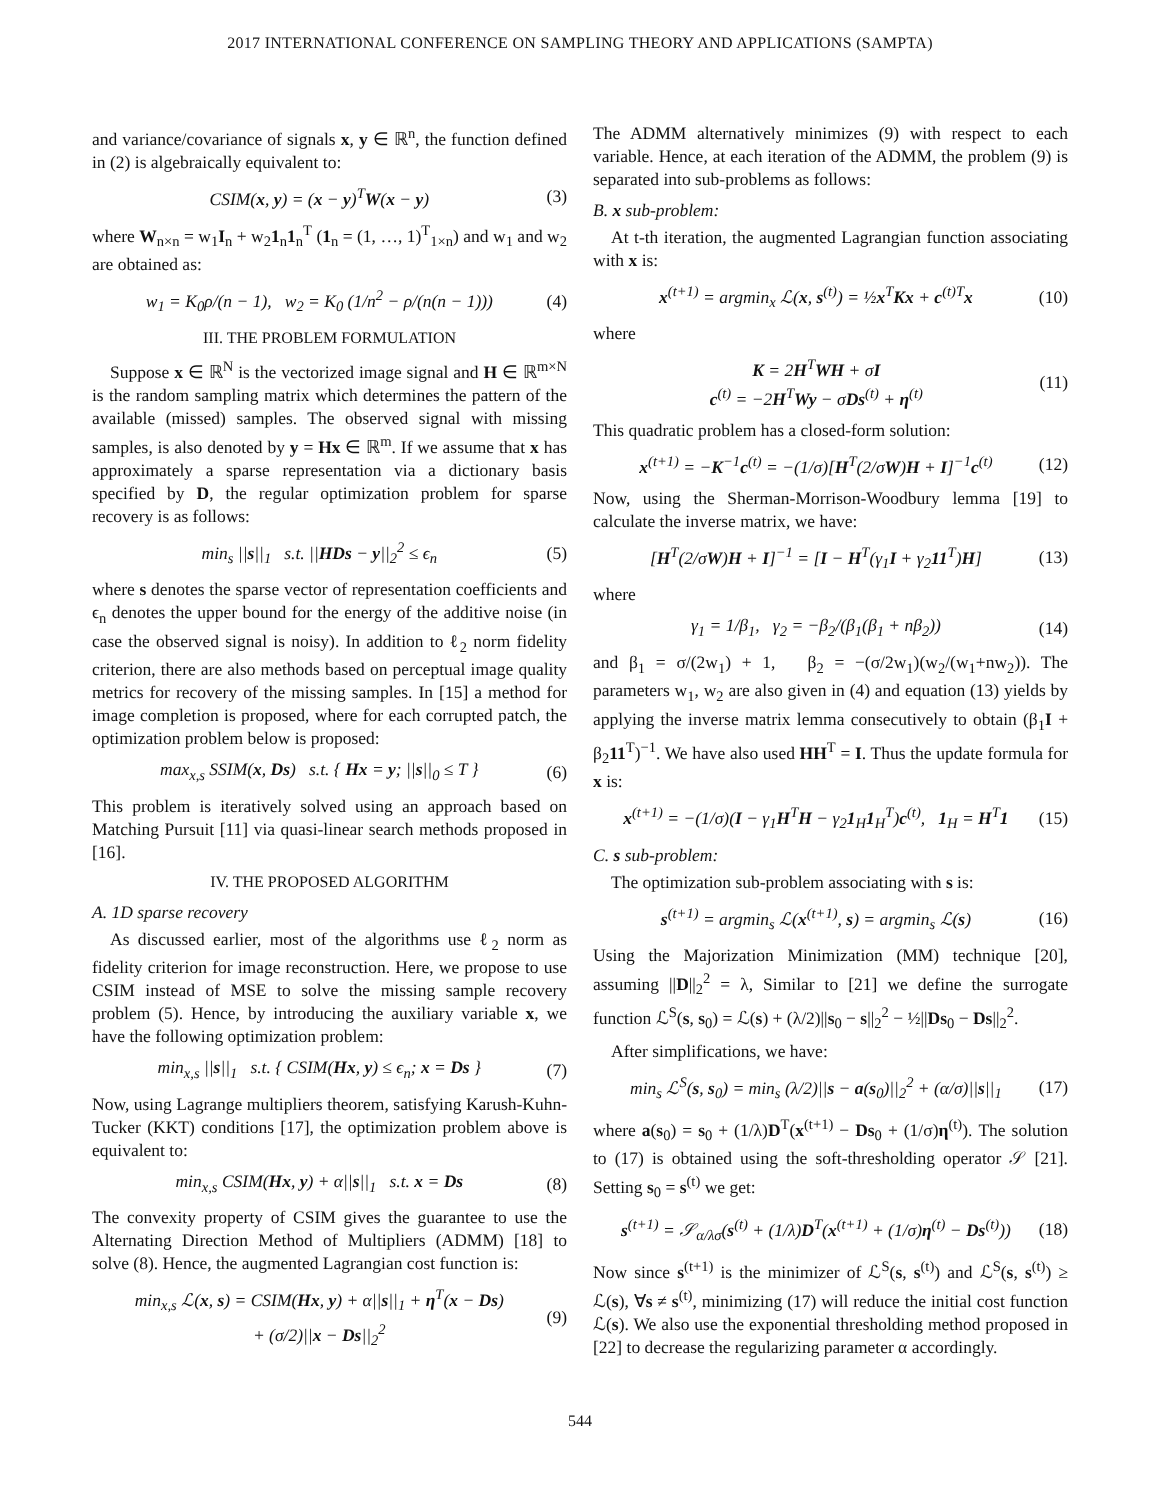2017 INTERNATIONAL CONFERENCE ON SAMPLING THEORY AND APPLICATIONS (SAMPTA)
and variance/covariance of signals x, y ∈ ℝ<sup>n</sup>, the function defined in (2) is algebraically equivalent to:
CSIM(x, y) = (x − y)<sup>T</sup>W(x − y) (3)
where W<sub>n×n</sub> = w<sub>1</sub>I<sub>n</sub> + w<sub>2</sub>1<sub>n</sub>1<sub>n</sub><sup>T</sup> (1<sub>n</sub> = (1, …, 1)<sup>T</sup><sub>1×n</sub>) and w<sub>1</sub> and w<sub>2</sub> are obtained as:
w<sub>1</sub> = K<sub>0</sub>ρ/(n − 1), w<sub>2</sub> = K<sub>0</sub> (1/n<sup>2</sup> − ρ/(n(n − 1))) (4)
III. THE PROBLEM FORMULATION
Suppose x ∈ ℝ<sup>N</sup> is the vectorized image signal and H ∈ ℝ<sup>m×N</sup> is the random sampling matrix which determines the pattern of the available (missed) samples. The observed signal with missing samples, is also denoted by y = Hx ∈ ℝ<sup>m</sup>. If we assume that x has approximately a sparse representation via a dictionary basis specified by D, the regular optimization problem for sparse recovery is as follows:
min<sub>s</sub> ||s||<sub>1</sub> s.t. ||HDs − y||<sub>2</sub><sup>2</sup> ≤ ϵ<sub>n</sub> (5)
where s denotes the sparse vector of representation coefficients and ϵ<sub>n</sub> denotes the upper bound for the energy of the additive noise (in case the observed signal is noisy). In addition to ℓ<sub>2</sub> norm fidelity criterion, there are also methods based on perceptual image quality metrics for recovery of the missing samples. In [15] a method for image completion is proposed, where for each corrupted patch, the optimization problem below is proposed:
max<sub>x,s</sub> SSIM(x, Ds) s.t. { Hx = y; ||s||<sub>0</sub> ≤ T } (6)
This problem is iteratively solved using an approach based on Matching Pursuit [11] via quasi-linear search methods proposed in [16].
IV. THE PROPOSED ALGORITHM
A. 1D sparse recovery
As discussed earlier, most of the algorithms use ℓ<sub>2</sub> norm as fidelity criterion for image reconstruction. Here, we propose to use CSIM instead of MSE to solve the missing sample recovery problem (5). Hence, by introducing the auxiliary variable x, we have the following optimization problem:
min<sub>x,s</sub> ||s||<sub>1</sub> s.t. { CSIM(Hx, y) ≤ ϵ<sub>n</sub>; x = Ds } (7)
Now, using Lagrange multipliers theorem, satisfying Karush-Kuhn-Tucker (KKT) conditions [17], the optimization problem above is equivalent to:
min<sub>x,s</sub> CSIM(Hx, y) + α||s||<sub>1</sub> s.t. x = Ds (8)
The convexity property of CSIM gives the guarantee to use the Alternating Direction Method of Multipliers (ADMM) [18] to solve (8). Hence, the augmented Lagrangian cost function is:
min<sub>x,s</sub> ℒ(x, s) = CSIM(Hx, y) + α||s||<sub>1</sub> + η<sup>T</sup>(x − Ds)
+ (σ/2)||x − Ds||<sub>2</sub><sup>2</sup> (9)
The ADMM alternatively minimizes (9) with respect to each variable. Hence, at each iteration of the ADMM, the problem (9) is separated into sub-problems as follows:
B. x sub-problem:
At t-th iteration, the augmented Lagrangian function associating with x is:
x<sup>(t+1)</sup> = argmin<sub>x</sub> ℒ(x, s<sup>(t)</sup>) = ½x<sup>T</sup>Kx + c<sup>(t)T</sup>x (10)
where
K = 2H<sup>T</sup>WH + σI
c<sup>(t)</sup> = −2H<sup>T</sup>Wy − σDs<sup>(t)</sup> + η<sup>(t)</sup> (11)
This quadratic problem has a closed-form solution:
x<sup>(t+1)</sup> = −K<sup>−1</sup>c<sup>(t)</sup> = −(1/σ)[H<sup>T</sup>(2/σW)H + I]<sup>−1</sup>c<sup>(t)</sup> (12)
Now, using the Sherman-Morrison-Woodbury lemma [19] to calculate the inverse matrix, we have:
[H<sup>T</sup>(2/σW)H + I]<sup>−1</sup> = [I − H<sup>T</sup>(γ<sub>1</sub>I + γ<sub>2</sub>11<sup>T</sup>)H] (13)
where
γ<sub>1</sub> = 1/β<sub>1</sub>, γ<sub>2</sub> = −β<sub>2</sub>/(β<sub>1</sub>(β<sub>1</sub> + nβ<sub>2</sub>)) (14)
and β<sub>1</sub> = σ/(2w<sub>1</sub>) + 1, β<sub>2</sub> = −(σ/2w<sub>1</sub>)(w<sub>2</sub>/(w<sub>1</sub>+nw<sub>2</sub>)). The parameters w<sub>1</sub>, w<sub>2</sub> are also given in (4) and equation (13) yields by applying the inverse matrix lemma consecutively to obtain (β<sub>1</sub>I + β<sub>2</sub>11<sup>T</sup>)<sup>−1</sup>. We have also used HH<sup>T</sup> = I. Thus the update formula for x is:
x<sup>(t+1)</sup> = −(1/σ)(I − γ<sub>1</sub>H<sup>T</sup>H − γ<sub>2</sub>1<sub>H</sub>1<sub>H</sub><sup>T</sup>)c<sup>(t)</sup>, 1<sub>H</sub> = H<sup>T</sup>1 (15)
C. s sub-problem:
The optimization sub-problem associating with s is:
s<sup>(t+1)</sup> = argmin<sub>s</sub> ℒ(x<sup>(t+1)</sup>, s) = argmin<sub>s</sub> ℒ(s) (16)
Using the Majorization Minimization (MM) technique [20], assuming ||D||<sub>2</sub><sup>2</sup> = λ, Similar to [21] we define the surrogate function ℒ<sup>S</sup>(s, s<sub>0</sub>) = ℒ(s) + (λ/2)||s<sub>0</sub> − s||<sub>2</sub><sup>2</sup> − ½||Ds<sub>0</sub> − Ds||<sub>2</sub><sup>2</sup>.
After simplifications, we have:
min<sub>s</sub> ℒ<sup>S</sup>(s, s<sub>0</sub>) = min<sub>s</sub> (λ/2)||s − a(s<sub>0</sub>)||<sub>2</sub><sup>2</sup> + (α/σ)||s||<sub>1</sub> (17)
where a(s<sub>0</sub>) = s<sub>0</sub> + (1/λ)D<sup>T</sup>(x<sup>(t+1)</sup> − Ds<sub>0</sub> + (1/σ)η<sup>(t)</sup>). The solution to (17) is obtained using the soft-thresholding operator 𝒮 [21]. Setting s<sub>0</sub> = s<sup>(t)</sup> we get:
s<sup>(t+1)</sup> = 𝒮<sub>α/λσ</sub>(s<sup>(t)</sup> + (1/λ)D<sup>T</sup>(x<sup>(t+1)</sup> + (1/σ)η<sup>(t)</sup> − Ds<sup>(t)</sup>)) (18)
Now since s<sup>(t+1)</sup> is the minimizer of ℒ<sup>S</sup>(s, s<sup>(t)</sup>) and ℒ<sup>S</sup>(s, s<sup>(t)</sup>) ≥ ℒ(s), ∀s ≠ s<sup>(t)</sup>, minimizing (17) will reduce the initial cost function ℒ(s). We also use the exponential thresholding method proposed in [22] to decrease the regularizing parameter α accordingly.
544